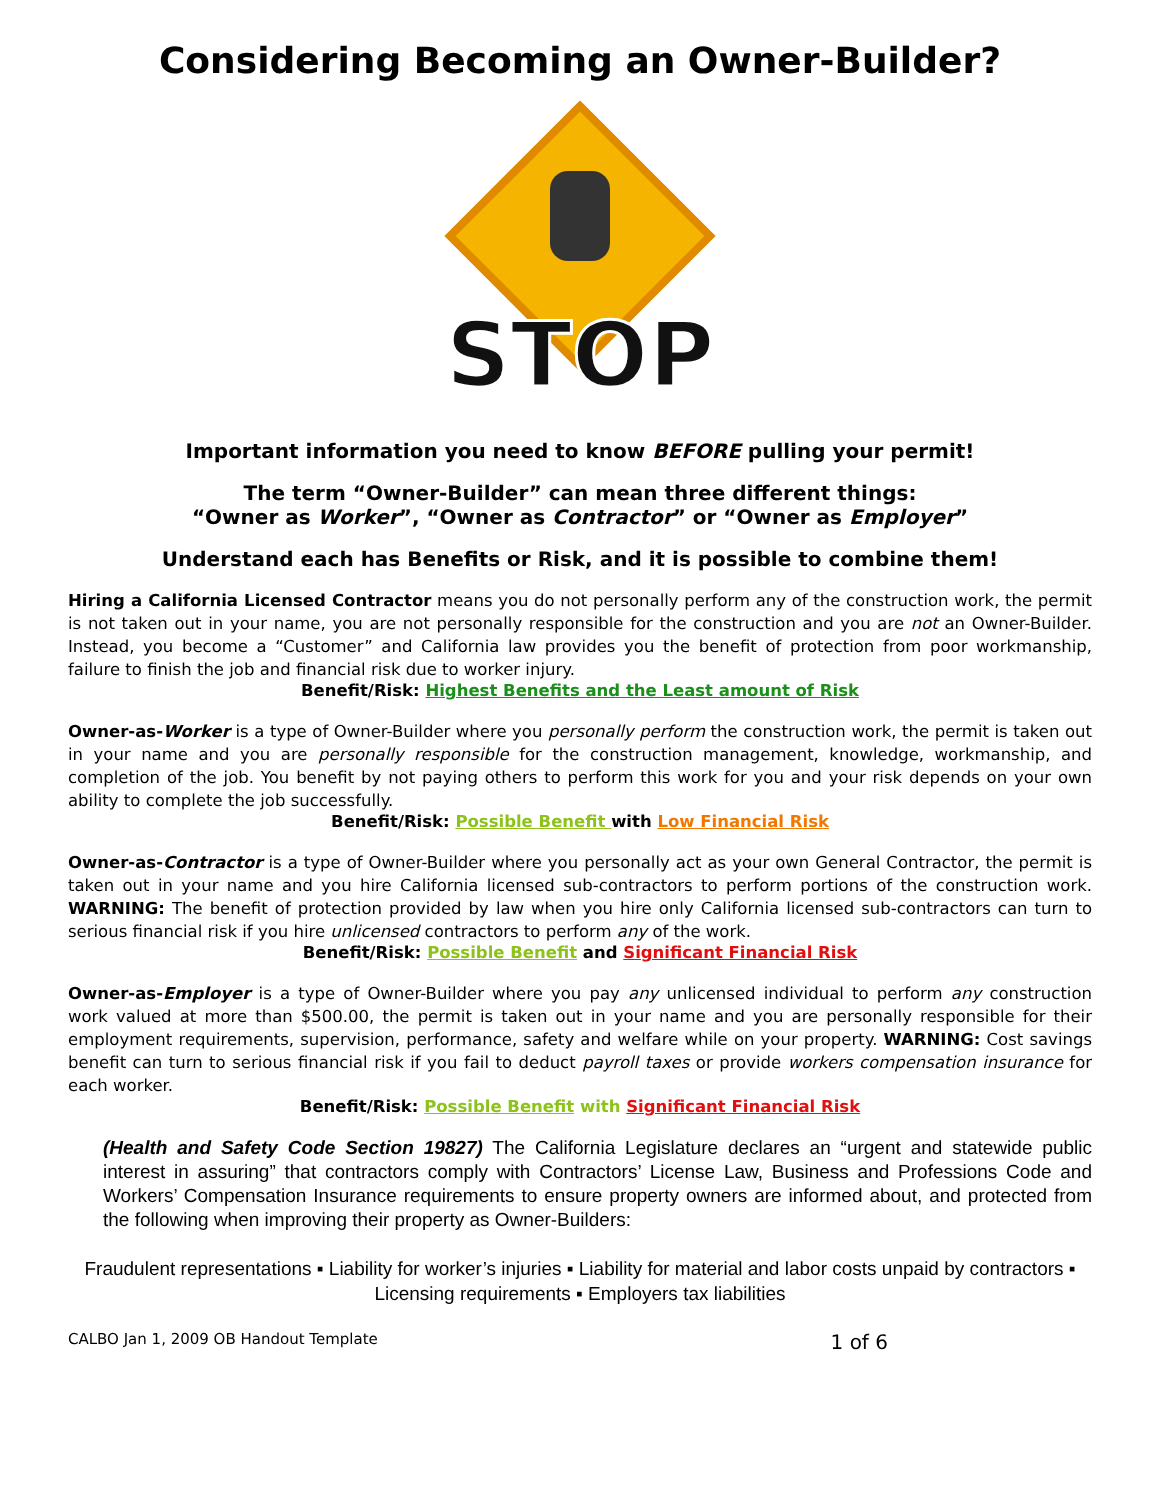Considering Becoming an Owner-Builder?
STOP
Important information you need to know BEFORE pulling your permit!
The term “Owner-Builder” can mean three different things:
“Owner as Worker”, “Owner as Contractor” or “Owner as Employer”
Understand each has Benefits or Risk, and it is possible to combine them!
Hiring a California Licensed Contractor means you do not personally perform any of the construction work, the permit is not taken out in your name, you are not personally responsible for the construction and you are not an Owner-Builder. Instead, you become a “Customer” and California law provides you the benefit of protection from poor workmanship, failure to finish the job and financial risk due to worker injury.
Benefit/Risk: Highest Benefits and the Least amount of Risk
Owner-as-Worker is a type of Owner-Builder where you personally perform the construction work, the permit is taken out in your name and you are personally responsible for the construction management, knowledge, workmanship, and completion of the job. You benefit by not paying others to perform this work for you and your risk depends on your own ability to complete the job successfully.
Benefit/Risk: Possible Benefit with Low Financial Risk
Owner-as-Contractor is a type of Owner-Builder where you personally act as your own General Contractor, the permit is taken out in your name and you hire California licensed sub-contractors to perform portions of the construction work. WARNING: The benefit of protection provided by law when you hire only California licensed sub-contractors can turn to serious financial risk if you hire unlicensed contractors to perform any of the work.
Benefit/Risk: Possible Benefit and Significant Financial Risk
Owner-as-Employer is a type of Owner-Builder where you pay any unlicensed individual to perform any construction work valued at more than $500.00, the permit is taken out in your name and you are personally responsible for their employment requirements, supervision, performance, safety and welfare while on your property. WARNING: Cost savings benefit can turn to serious financial risk if you fail to deduct payroll taxes or provide workers compensation insurance for each worker.
Benefit/Risk: Possible Benefit with Significant Financial Risk
(Health and Safety Code Section 19827) The California Legislature declares an “urgent and statewide public interest in assuring” that contractors comply with Contractors’ License Law, Business and Professions Code and Workers’ Compensation Insurance requirements to ensure property owners are informed about, and protected from the following when improving their property as Owner-Builders:
Fraudulent representations ▪ Liability for worker’s injuries ▪ Liability for material and labor costs unpaid by contractors ▪ Licensing requirements ▪ Employers tax liabilities
CALBO Jan 1, 2009 OB Handout Template 1 of 6